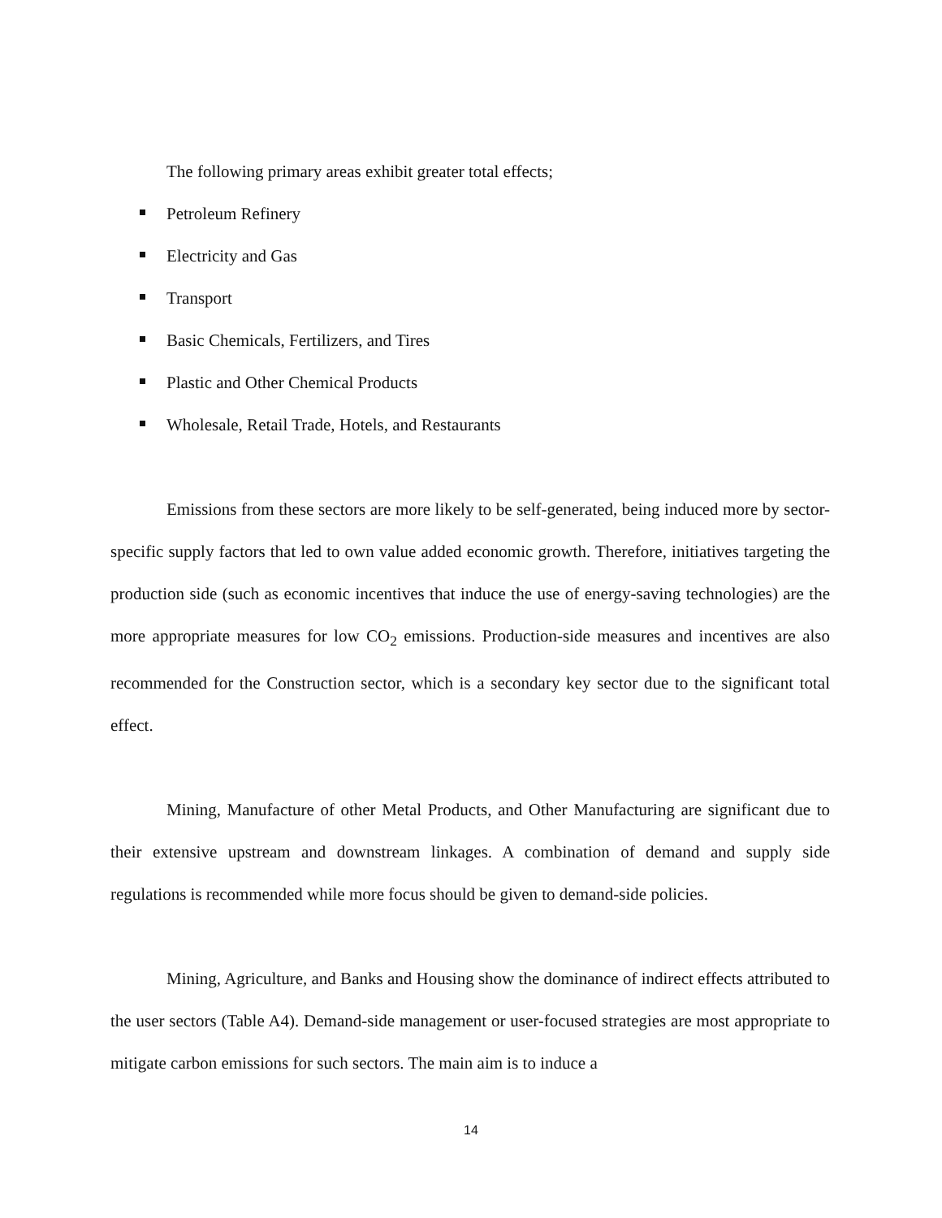The following primary areas exhibit greater total effects;
Petroleum Refinery
Electricity and Gas
Transport
Basic Chemicals, Fertilizers, and Tires
Plastic and Other Chemical Products
Wholesale, Retail Trade, Hotels, and Restaurants
Emissions from these sectors are more likely to be self-generated, being induced more by sector-specific supply factors that led to own value added economic growth. Therefore, initiatives targeting the production side (such as economic incentives that induce the use of energy-saving technologies) are the more appropriate measures for low CO<sub>2</sub> emissions. Production-side measures and incentives are also recommended for the Construction sector, which is a secondary key sector due to the significant total effect.
Mining, Manufacture of other Metal Products, and Other Manufacturing are significant due to their extensive upstream and downstream linkages. A combination of demand and supply side regulations is recommended while more focus should be given to demand-side policies.
Mining, Agriculture, and Banks and Housing show the dominance of indirect effects attributed to the user sectors (Table A4). Demand-side management or user-focused strategies are most appropriate to mitigate carbon emissions for such sectors. The main aim is to induce a
14